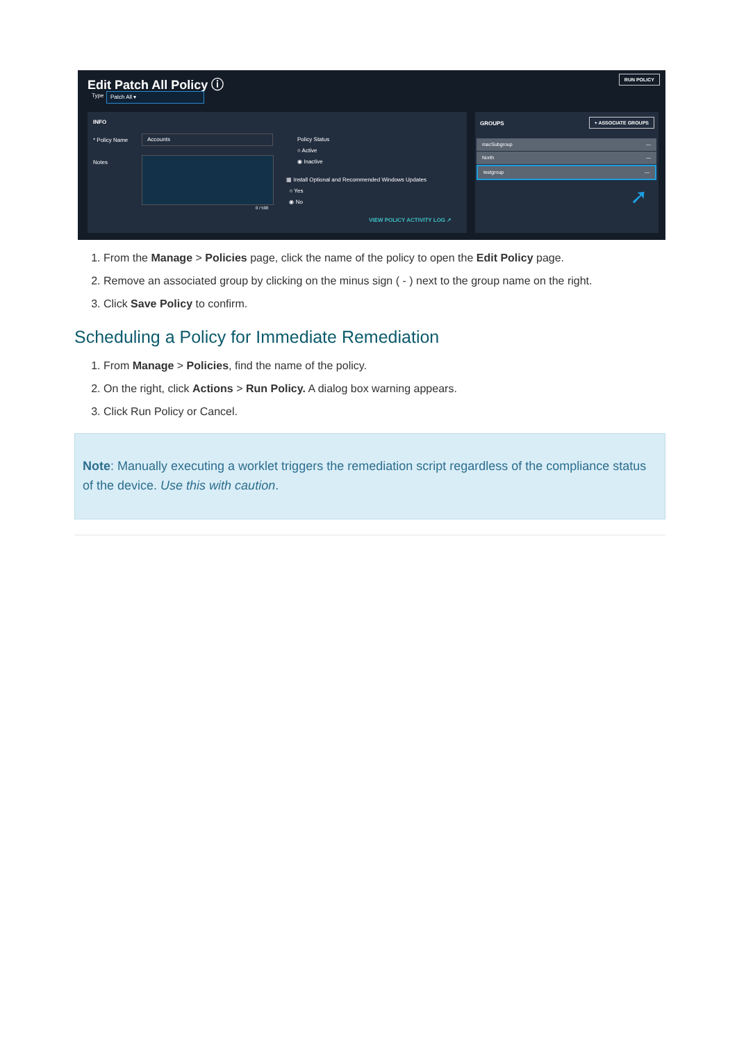Edit Patch All Policy ⓘ RUN POLICY
Type Patch All ▾
INFO
* Policy Name
Accounts
Notes
0 / 500
Policy Status
○ Active
◉ Inactive
▦ Install Optional and Recommended Windows Updates
○ Yes
◉ No
VIEW POLICY ACTIVITY LOG ↗
GROUPS
+ ASSOCIATE GROUPS
macSubgroup —
North —
testgroup —
➚
1. From the Manage > Policies page, click the name of the policy to open the Edit Policy page.
2. Remove an associated group by clicking on the minus sign ( - ) next to the group name on the right.
3. Click Save Policy to confirm.
Scheduling a Policy for Immediate Remediation
1. From Manage > Policies, find the name of the policy.
2. On the right, click Actions > Run Policy. A dialog box warning appears.
3. Click Run Policy or Cancel.
Note: Manually executing a worklet triggers the remediation script regardless of the compliance status of the device. Use this with caution.